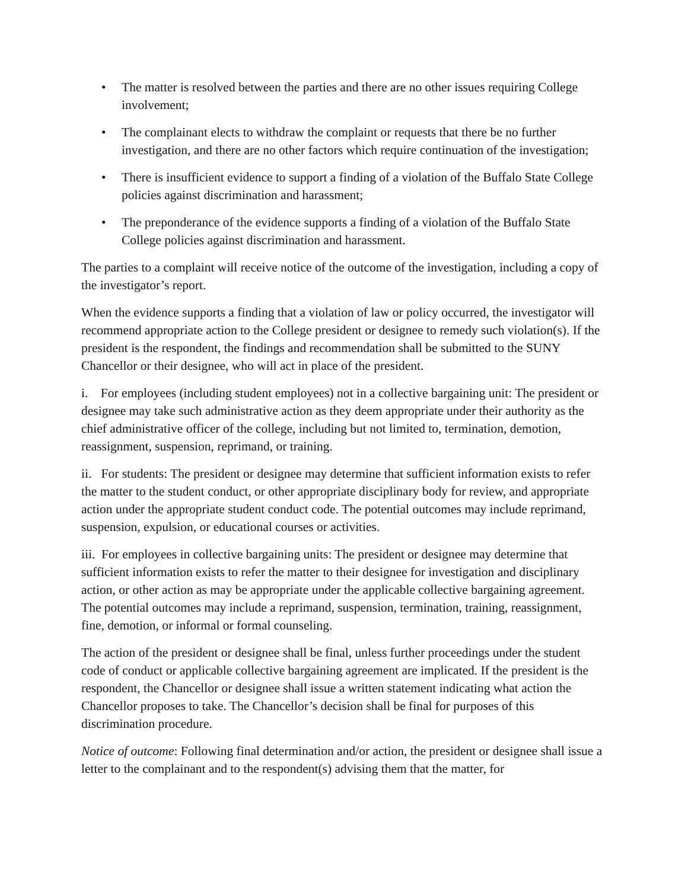• The matter is resolved between the parties and there are no other issues requiring College involvement;
• The complainant elects to withdraw the complaint or requests that there be no further investigation, and there are no other factors which require continuation of the investigation;
• There is insufficient evidence to support a finding of a violation of the Buffalo State College policies against discrimination and harassment;
• The preponderance of the evidence supports a finding of a violation of the Buffalo State College policies against discrimination and harassment.
The parties to a complaint will receive notice of the outcome of the investigation, including a copy of the investigator’s report.
When the evidence supports a finding that a violation of law or policy occurred, the investigator will recommend appropriate action to the College president or designee to remedy such violation(s). If the president is the respondent, the findings and recommendation shall be submitted to the SUNY Chancellor or their designee, who will act in place of the president.
i. For employees (including student employees) not in a collective bargaining unit: The president or designee may take such administrative action as they deem appropriate under their authority as the chief administrative officer of the college, including but not limited to, termination, demotion, reassignment, suspension, reprimand, or training.
ii. For students: The president or designee may determine that sufficient information exists to refer the matter to the student conduct, or other appropriate disciplinary body for review, and appropriate action under the appropriate student conduct code. The potential outcomes may include reprimand, suspension, expulsion, or educational courses or activities.
iii. For employees in collective bargaining units: The president or designee may determine that sufficient information exists to refer the matter to their designee for investigation and disciplinary action, or other action as may be appropriate under the applicable collective bargaining agreement. The potential outcomes may include a reprimand, suspension, termination, training, reassignment, fine, demotion, or informal or formal counseling.
The action of the president or designee shall be final, unless further proceedings under the student code of conduct or applicable collective bargaining agreement are implicated. If the president is the respondent, the Chancellor or designee shall issue a written statement indicating what action the Chancellor proposes to take. The Chancellor’s decision shall be final for purposes of this discrimination procedure.
Notice of outcome: Following final determination and/or action, the president or designee shall issue a letter to the complainant and to the respondent(s) advising them that the matter, for